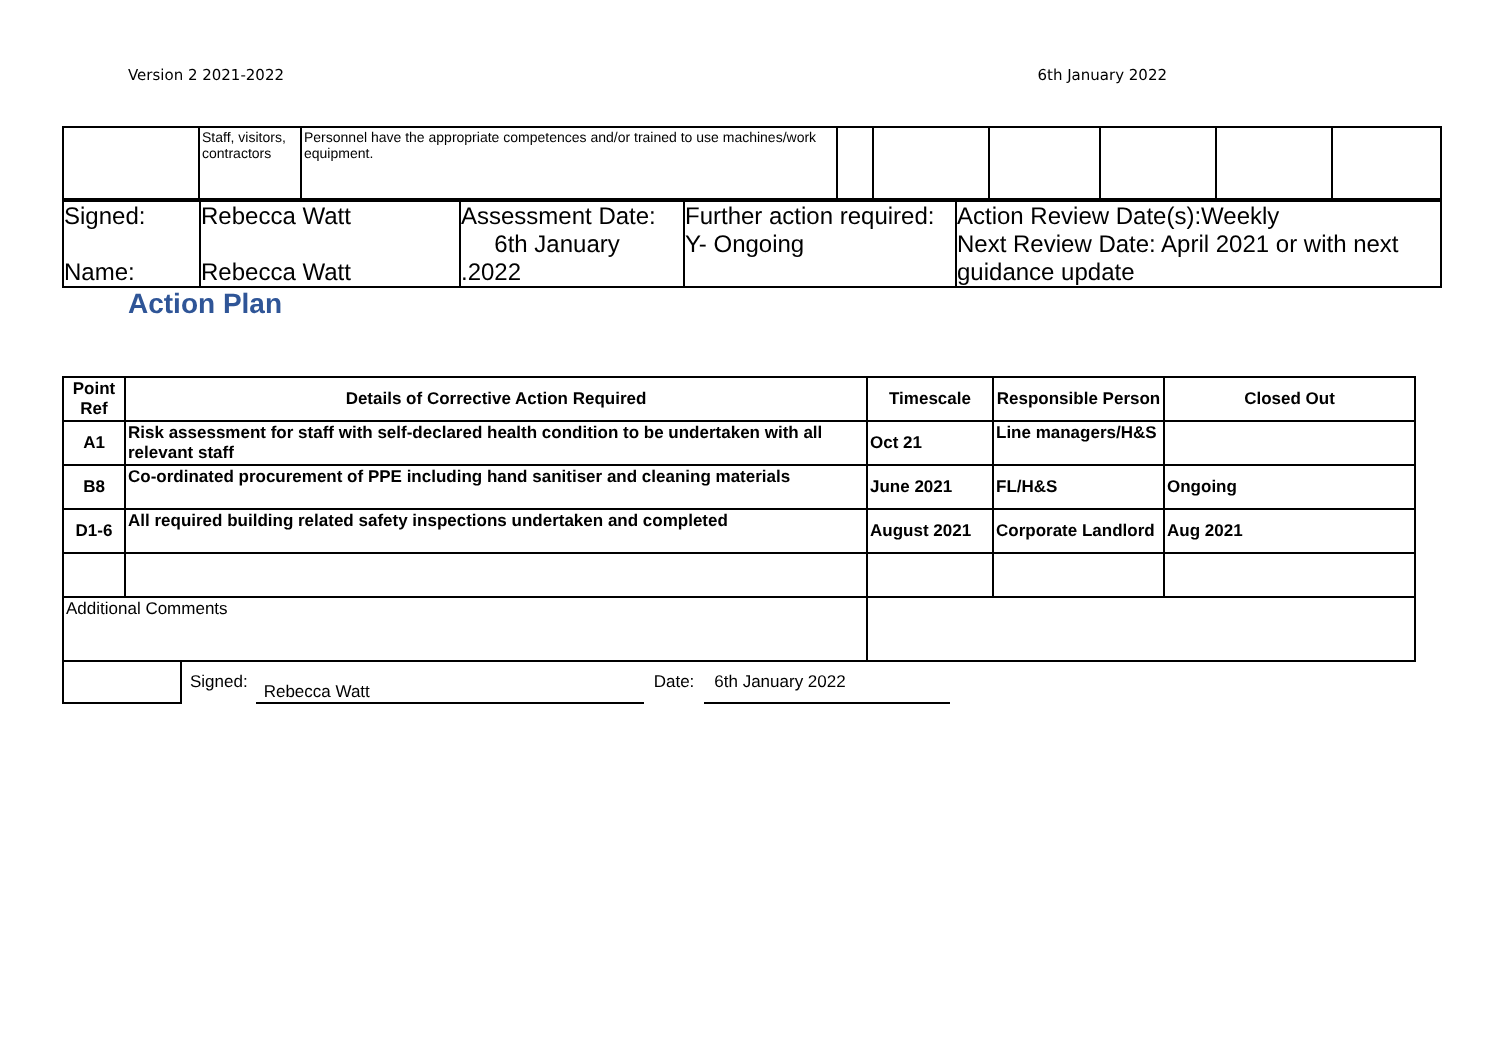Version 2 2021-2022 6th January 2022
| | Staff, visitors, contractors | Personnel have the appropriate competences and/or trained to use machines/work equipment. | | | | | | |
| Signed: Name: | Rebecca Watt Rebecca Watt | Assessment Date: 6th January .2022 | Further action required: Y- Ongoing | Action Review Date(s):Weekly Next Review Date: April 2021 or with next guidance update |
Action Plan
| Point Ref | Details of Corrective Action Required | | Timescale | Responsible Person | Closed Out |
| --- | --- | --- | --- | --- | --- |
| A1 | Risk assessment for staff with self-declared health condition to be undertaken with all relevant staff | | Oct 21 | Line managers/H&S | |
| B8 | Co-ordinated procurement of PPE including hand sanitiser and cleaning materials | | June 2021 | FL/H&S | Ongoing |
| D1-6 | All required building related safety inspections undertaken and completed | | August 2021 | Corporate Landlord | Aug 2021 |
| Additional Comments | | | | | |
Signed:
Rebecca Watt
Date: 6th January 2022